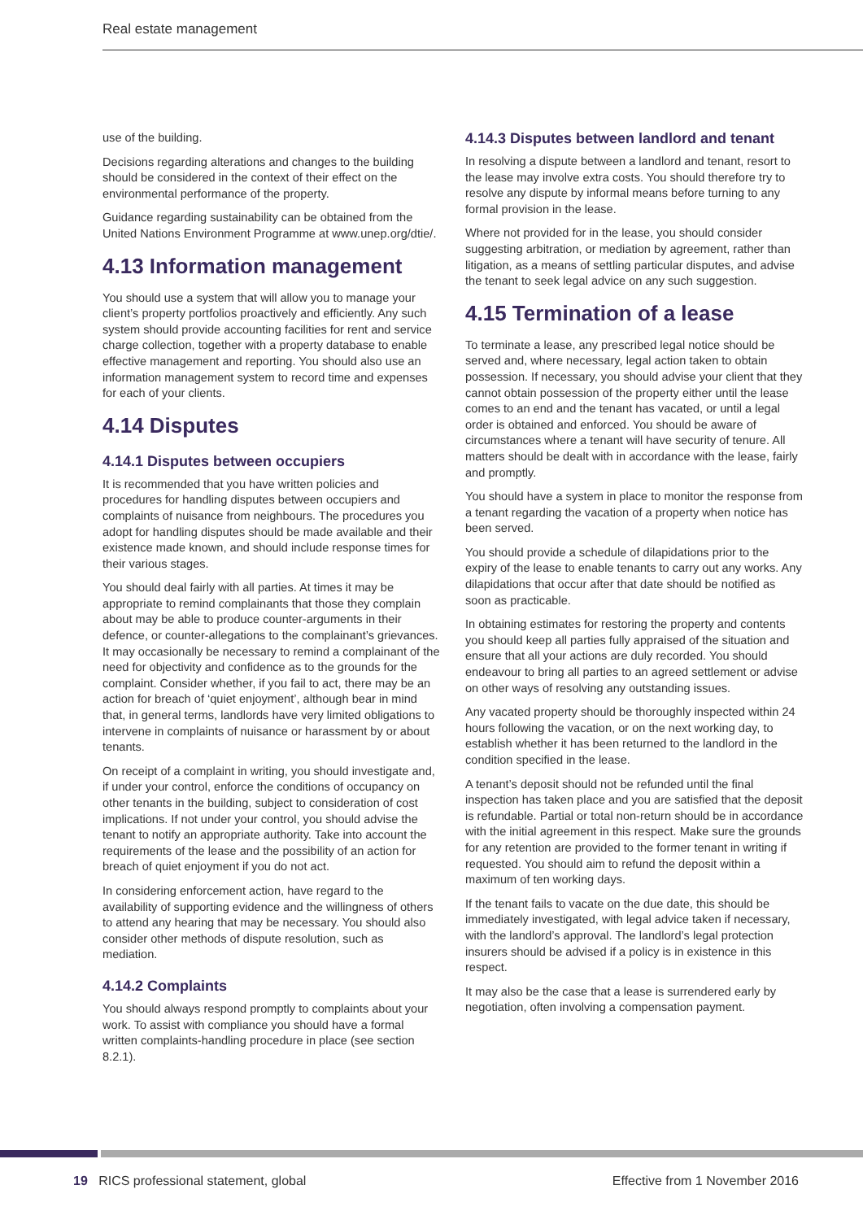Real estate management
use of the building.
Decisions regarding alterations and changes to the building should be considered in the context of their effect on the environmental performance of the property.
Guidance regarding sustainability can be obtained from the United Nations Environment Programme at www.unep.org/dtie/.
4.13 Information management
You should use a system that will allow you to manage your client’s property portfolios proactively and efficiently. Any such system should provide accounting facilities for rent and service charge collection, together with a property database to enable effective management and reporting. You should also use an information management system to record time and expenses for each of your clients.
4.14 Disputes
4.14.1 Disputes between occupiers
It is recommended that you have written policies and procedures for handling disputes between occupiers and complaints of nuisance from neighbours. The procedures you adopt for handling disputes should be made available and their existence made known, and should include response times for their various stages.
You should deal fairly with all parties. At times it may be appropriate to remind complainants that those they complain about may be able to produce counter-arguments in their defence, or counter-allegations to the complainant’s grievances. It may occasionally be necessary to remind a complainant of the need for objectivity and confidence as to the grounds for the complaint. Consider whether, if you fail to act, there may be an action for breach of ‘quiet enjoyment’, although bear in mind that, in general terms, landlords have very limited obligations to intervene in complaints of nuisance or harassment by or about tenants.
On receipt of a complaint in writing, you should investigate and, if under your control, enforce the conditions of occupancy on other tenants in the building, subject to consideration of cost implications. If not under your control, you should advise the tenant to notify an appropriate authority. Take into account the requirements of the lease and the possibility of an action for breach of quiet enjoyment if you do not act.
In considering enforcement action, have regard to the availability of supporting evidence and the willingness of others to attend any hearing that may be necessary. You should also consider other methods of dispute resolution, such as mediation.
4.14.2 Complaints
You should always respond promptly to complaints about your work. To assist with compliance you should have a formal written complaints-handling procedure in place (see section 8.2.1).
4.14.3 Disputes between landlord and tenant
In resolving a dispute between a landlord and tenant, resort to the lease may involve extra costs. You should therefore try to resolve any dispute by informal means before turning to any formal provision in the lease.
Where not provided for in the lease, you should consider suggesting arbitration, or mediation by agreement, rather than litigation, as a means of settling particular disputes, and advise the tenant to seek legal advice on any such suggestion.
4.15 Termination of a lease
To terminate a lease, any prescribed legal notice should be served and, where necessary, legal action taken to obtain possession. If necessary, you should advise your client that they cannot obtain possession of the property either until the lease comes to an end and the tenant has vacated, or until a legal order is obtained and enforced. You should be aware of circumstances where a tenant will have security of tenure. All matters should be dealt with in accordance with the lease, fairly and promptly.
You should have a system in place to monitor the response from a tenant regarding the vacation of a property when notice has been served.
You should provide a schedule of dilapidations prior to the expiry of the lease to enable tenants to carry out any works. Any dilapidations that occur after that date should be notified as soon as practicable.
In obtaining estimates for restoring the property and contents you should keep all parties fully appraised of the situation and ensure that all your actions are duly recorded. You should endeavour to bring all parties to an agreed settlement or advise on other ways of resolving any outstanding issues.
Any vacated property should be thoroughly inspected within 24 hours following the vacation, or on the next working day, to establish whether it has been returned to the landlord in the condition specified in the lease.
A tenant’s deposit should not be refunded until the final inspection has taken place and you are satisfied that the deposit is refundable. Partial or total non-return should be in accordance with the initial agreement in this respect. Make sure the grounds for any retention are provided to the former tenant in writing if requested. You should aim to refund the deposit within a maximum of ten working days.
If the tenant fails to vacate on the due date, this should be immediately investigated, with legal advice taken if necessary, with the landlord’s approval. The landlord’s legal protection insurers should be advised if a policy is in existence in this respect.
It may also be the case that a lease is surrendered early by negotiation, often involving a compensation payment.
19 RICS professional statement, global Effective from 1 November 2016